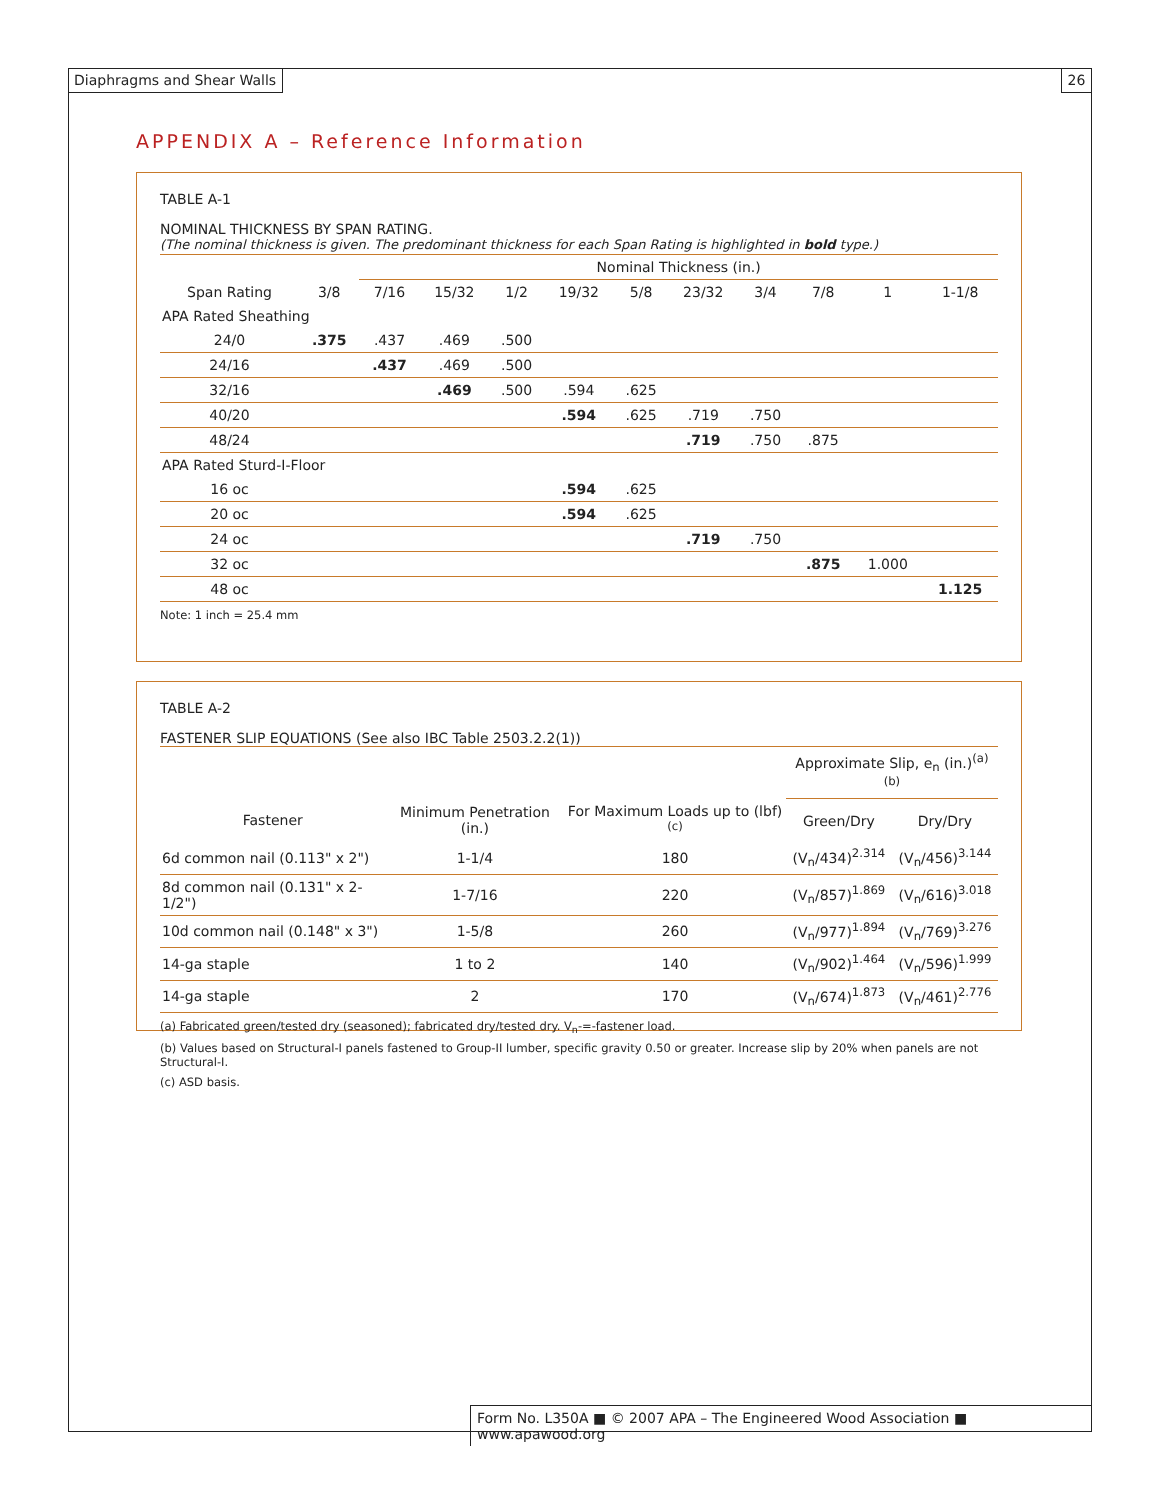Diaphragms and Shear Walls 26
APPENDIX A – Reference Information
TABLE A-1
NOMINAL THICKNESS BY SPAN RATING.
(The nominal thickness is given. The predominant thickness for each Span Rating is highlighted in bold type.)
| | | Nominal Thickness (in.) | | | | | | | | | |
| --- | --- | --- | --- | --- | --- | --- | --- | --- | --- | --- | --- |
| Span Rating | 3/8 | 7/16 | 15/32 | 1/2 | 19/32 | 5/8 | 23/32 | 3/4 | 7/8 | 1 | 1-1/8 |
| APA Rated Sheathing | | | | | | | | | | | |
| 24/0 | .375 | .437 | .469 | .500 | | | | | | | |
| 24/16 | | .437 | .469 | .500 | | | | | | | |
| 32/16 | | | .469 | .500 | .594 | .625 | | | | | |
| 40/20 | | | | | .594 | .625 | .719 | .750 | | | |
| 48/24 | | | | | | | .719 | .750 | .875 | | |
| APA Rated Sturd-I-Floor | | | | | | | | | | | |
| 16 oc | | | | | .594 | .625 | | | | | |
| 20 oc | | | | | .594 | .625 | | | | | |
| 24 oc | | | | | | | .719 | .750 | | | |
| 32 oc | | | | | | | | | .875 | 1.000 | |
| 48 oc | | | | | | | | | | | 1.125 |
Note: 1 inch = 25.4 mm
TABLE A-2
FASTENER SLIP EQUATIONS (See also IBC Table 2503.2.2(1))
| | | | Approximate Slip, e<sub>n</sub> (in.)<sup>(a)(b)</sup> | |
| --- | --- | --- | --- | --- |
| Fastener | Minimum Penetration (in.) | For Maximum Loads up to (lbf)<sup>(c)</sup> | Green/Dry | Dry/Dry |
| 6d common nail (0.113" x 2") | 1-1/4 | 180 | (V<sub>n</sub>/434)<sup>2.314</sup> | (V<sub>n</sub>/456)<sup>3.144</sup> |
| 8d common nail (0.131" x 2-1/2") | 1-7/16 | 220 | (V<sub>n</sub>/857)<sup>1.869</sup> | (V<sub>n</sub>/616)<sup>3.018</sup> |
| 10d common nail (0.148" x 3") | 1-5/8 | 260 | (V<sub>n</sub>/977)<sup>1.894</sup> | (V<sub>n</sub>/769)<sup>3.276</sup> |
| 14-ga staple | 1 to 2 | 140 | (V<sub>n</sub>/902)<sup>1.464</sup> | (V<sub>n</sub>/596)<sup>1.999</sup> |
| 14-ga staple | 2 | 170 | (V<sub>n</sub>/674)<sup>1.873</sup> | (V<sub>n</sub>/461)<sup>2.776</sup> |
(a) Fabricated green/tested dry (seasoned); fabricated dry/tested dry. V<sub>n</sub>-=-fastener load.
(b) Values based on Structural-I panels fastened to Group-II lumber, specific gravity 0.50 or greater. Increase slip by 20% when panels are not Structural-I.
(c) ASD basis.
Form No. L350A ■ © 2007 APA – The Engineered Wood Association ■ www.apawood.org